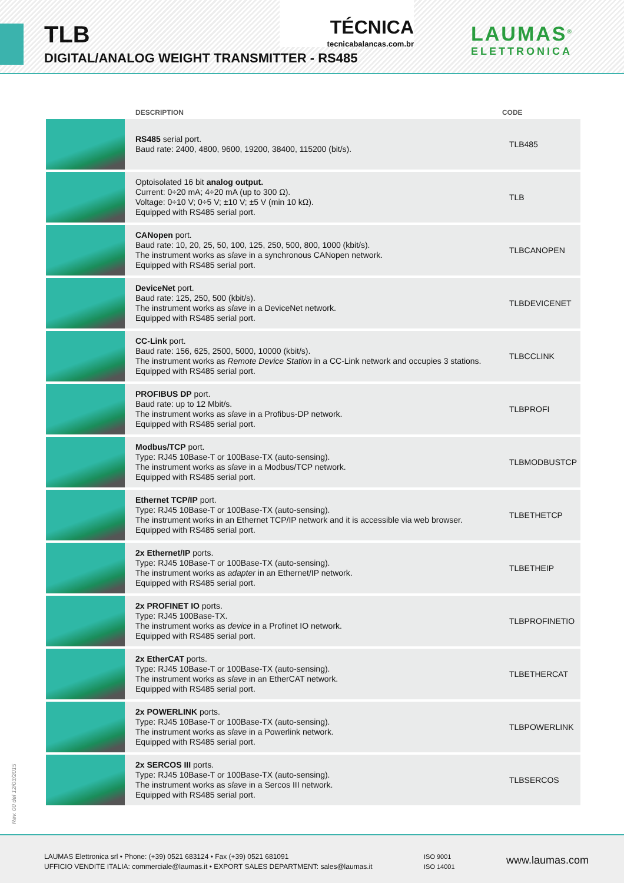TLB
DIGITAL/ANALOG WEIGHT TRANSMITTER - RS485
TÉCNICA
tecnicabalancas.com.br
LAUMAS<sup>®</sup>
ELETTRONICA
| | DESCRIPTION | CODE |
| --- | --- | --- |
| | RS485 serial port. Baud rate: 2400, 4800, 9600, 19200, 38400, 115200 (bit/s). | TLB485 |
| | Optoisolated 16 bit analog output. Current: 0÷20 mA; 4÷20 mA (up to 300 Ω). Voltage: 0÷10 V; 0÷5 V; ±10 V; ±5 V (min 10 kΩ). Equipped with RS485 serial port. | TLB |
| | CANopen port. Baud rate: 10, 20, 25, 50, 100, 125, 250, 500, 800, 1000 (kbit/s). The instrument works as slave in a synchronous CANopen network. Equipped with RS485 serial port. | TLBCANOPEN |
| | DeviceNet port. Baud rate: 125, 250, 500 (kbit/s). The instrument works as slave in a DeviceNet network. Equipped with RS485 serial port. | TLBDEVICENET |
| | CC-Link port. Baud rate: 156, 625, 2500, 5000, 10000 (kbit/s). The instrument works as Remote Device Station in a CC-Link network and occupies 3 stations. Equipped with RS485 serial port. | TLBCCLINK |
| | PROFIBUS DP port. Baud rate: up to 12 Mbit/s. The instrument works as slave in a Profibus-DP network. Equipped with RS485 serial port. | TLBPROFI |
| | Modbus/TCP port. Type: RJ45 10Base-T or 100Base-TX (auto-sensing). The instrument works as slave in a Modbus/TCP network. Equipped with RS485 serial port. | TLBMODBUSTCP |
| | Ethernet TCP/IP port. Type: RJ45 10Base-T or 100Base-TX (auto-sensing). The instrument works in an Ethernet TCP/IP network and it is accessible via web browser. Equipped with RS485 serial port. | TLBETHETCP |
| | 2x Ethernet/IP ports. Type: RJ45 10Base-T or 100Base-TX (auto-sensing). The instrument works as adapter in an Ethernet/IP network. Equipped with RS485 serial port. | TLBETHEIP |
| | 2x PROFINET IO ports. Type: RJ45 100Base-TX. The instrument works as device in a Profinet IO network. Equipped with RS485 serial port. | TLBPROFINETIO |
| | 2x EtherCAT ports. Type: RJ45 10Base-T or 100Base-TX (auto-sensing). The instrument works as slave in an EtherCAT network. Equipped with RS485 serial port. | TLBETHERCAT |
| | 2x POWERLINK ports. Type: RJ45 10Base-T or 100Base-TX (auto-sensing). The instrument works as slave in a Powerlink network. Equipped with RS485 serial port. | TLBPOWERLINK |
| | 2x SERCOS III ports. Type: RJ45 10Base-T or 100Base-TX (auto-sensing). The instrument works as slave in a Sercos III network. Equipped with RS485 serial port. | TLBSERCOS |
Rev. 00 del 12/03/2015
LAUMAS Elettronica srl • Phone: (+39) 0521 683124 • Fax (+39) 0521 681091
UFFICIO VENDITE ITALIA: commerciale@laumas.it • EXPORT SALES DEPARTMENT: sales@laumas.it
ISO 9001
ISO 14001
www.laumas.com